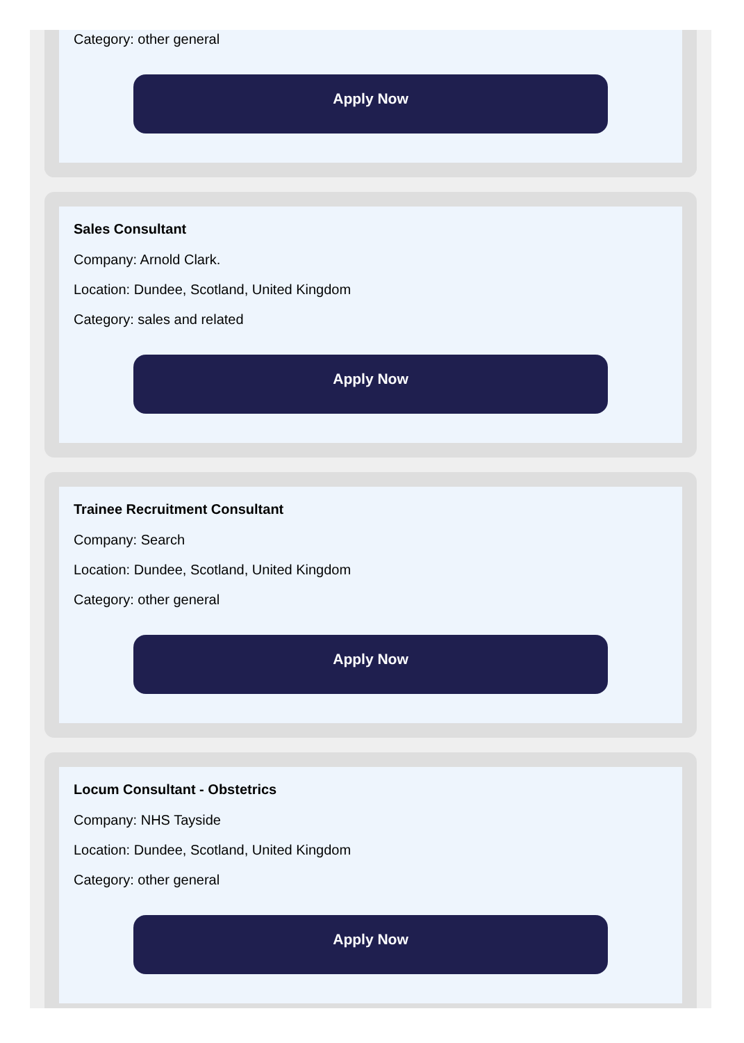Category: other general
Apply Now
Sales Consultant
Company: Arnold Clark.
Location: Dundee, Scotland, United Kingdom
Category: sales and related
Apply Now
Trainee Recruitment Consultant
Company: Search
Location: Dundee, Scotland, United Kingdom
Category: other general
Apply Now
Locum Consultant - Obstetrics
Company: NHS Tayside
Location: Dundee, Scotland, United Kingdom
Category: other general
Apply Now